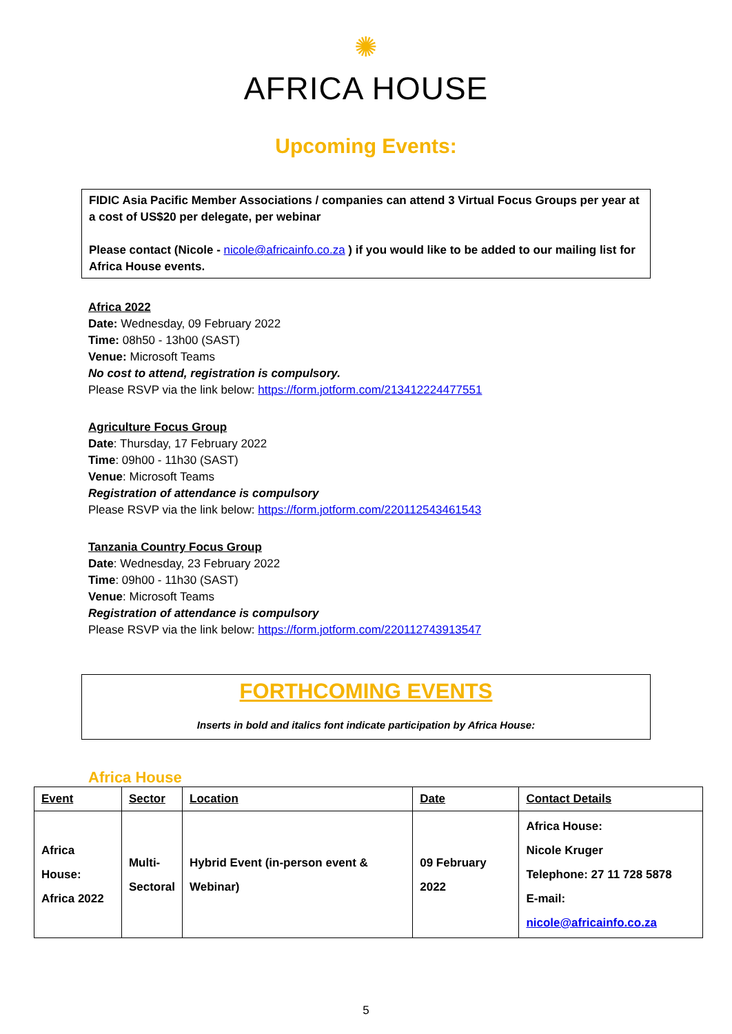✺
AFRICA HOUSE
Upcoming Events:
FIDIC Asia Pacific Member Associations / companies can attend 3 Virtual Focus Groups per year at a cost of US$20 per delegate, per webinar
Please contact (Nicole - nicole@africainfo.co.za ) if you would like to be added to our mailing list for Africa House events.
Africa 2022
Date: Wednesday, 09 February 2022
Time: 08h50 - 13h00 (SAST)
Venue: Microsoft Teams
No cost to attend, registration is compulsory.
Please RSVP via the link below: https://form.jotform.com/213412224477551
Agriculture Focus Group
Date: Thursday, 17 February 2022
Time: 09h00 - 11h30 (SAST)
Venue: Microsoft Teams
Registration of attendance is compulsory
Please RSVP via the link below: https://form.jotform.com/220112543461543
Tanzania Country Focus Group
Date: Wednesday, 23 February 2022
Time: 09h00 - 11h30 (SAST)
Venue: Microsoft Teams
Registration of attendance is compulsory
Please RSVP via the link below: https://form.jotform.com/220112743913547
FORTHCOMING EVENTS
Inserts in bold and italics font indicate participation by Africa House:
Africa House
| Event | Sector | Location | Date | Contact Details |
| --- | --- | --- | --- | --- |
| Africa House: Africa 2022 | Multi- Sectoral | Hybrid Event (in-person event & Webinar) | 09 February 2022 | Africa House: Nicole Kruger Telephone: 27 11 728 5878 E-mail: nicole@africainfo.co.za |
5